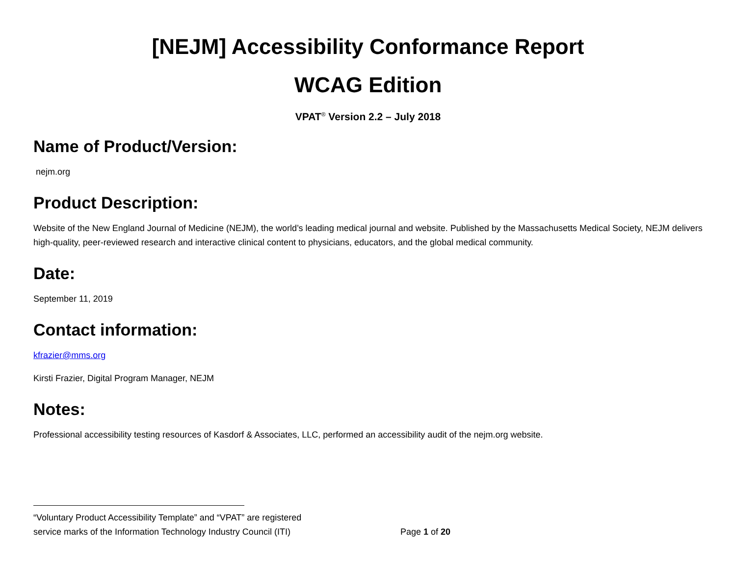[NEJM] Accessibility Conformance Report
WCAG Edition
VPAT<sup>®</sup> Version 2.2 – July 2018
Name of Product/Version:
nejm.org
Product Description:
Website of the New England Journal of Medicine (NEJM), the world’s leading medical journal and website. Published by the Massachusetts Medical Society, NEJM delivers high-quality, peer-reviewed research and interactive clinical content to physicians, educators, and the global medical community.
Date:
September 11, 2019
Contact information:
kfrazier@mms.org
Kirsti Frazier, Digital Program Manager, NEJM
Notes:
Professional accessibility testing resources of Kasdorf & Associates, LLC, performed an accessibility audit of the nejm.org website.
“Voluntary Product Accessibility Template” and “VPAT” are registered
service marks of the Information Technology Industry Council (ITI) Page 1 of 20